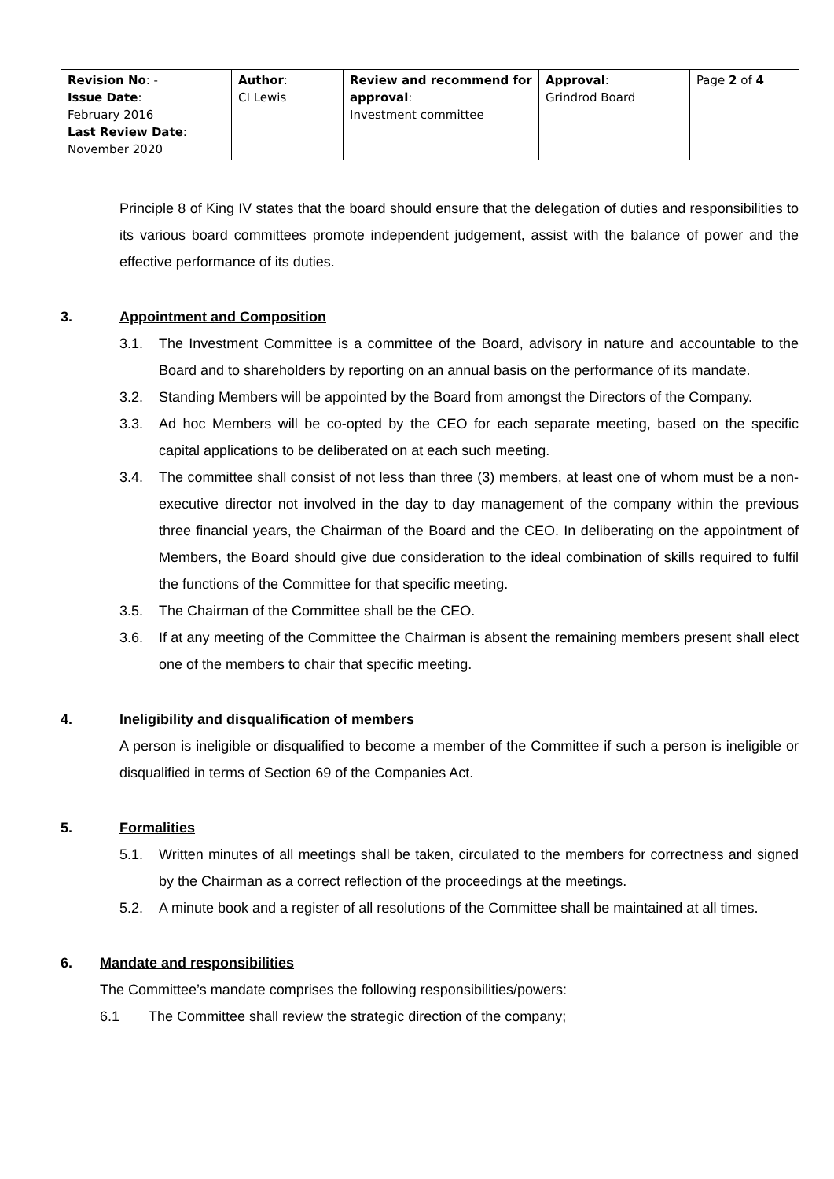| Revision No : - Issue Date : February 2016 Last Review Date : November 2020 | Author : CI Lewis | Review and recommend for approval : Investment committee | Approval : Grindrod Board | Page 2 of 4 |
Principle 8 of King IV states that the board should ensure that the delegation of duties and responsibilities to its various board committees promote independent judgement, assist with the balance of power and the effective performance of its duties.
3. Appointment and Composition
3.1. The Investment Committee is a committee of the Board, advisory in nature and accountable to the Board and to shareholders by reporting on an annual basis on the performance of its mandate.
3.2. Standing Members will be appointed by the Board from amongst the Directors of the Company.
3.3. Ad hoc Members will be co-opted by the CEO for each separate meeting, based on the specific capital applications to be deliberated on at each such meeting.
3.4. The committee shall consist of not less than three (3) members, at least one of whom must be a non-executive director not involved in the day to day management of the company within the previous three financial years, the Chairman of the Board and the CEO. In deliberating on the appointment of Members, the Board should give due consideration to the ideal combination of skills required to fulfil the functions of the Committee for that specific meeting.
3.5. The Chairman of the Committee shall be the CEO.
3.6. If at any meeting of the Committee the Chairman is absent the remaining members present shall elect one of the members to chair that specific meeting.
4. Ineligibility and disqualification of members
A person is ineligible or disqualified to become a member of the Committee if such a person is ineligible or disqualified in terms of Section 69 of the Companies Act.
5. Formalities
5.1. Written minutes of all meetings shall be taken, circulated to the members for correctness and signed by the Chairman as a correct reflection of the proceedings at the meetings.
5.2. A minute book and a register of all resolutions of the Committee shall be maintained at all times.
6. Mandate and responsibilities
The Committee’s mandate comprises the following responsibilities/powers:
6.1 The Committee shall review the strategic direction of the company;